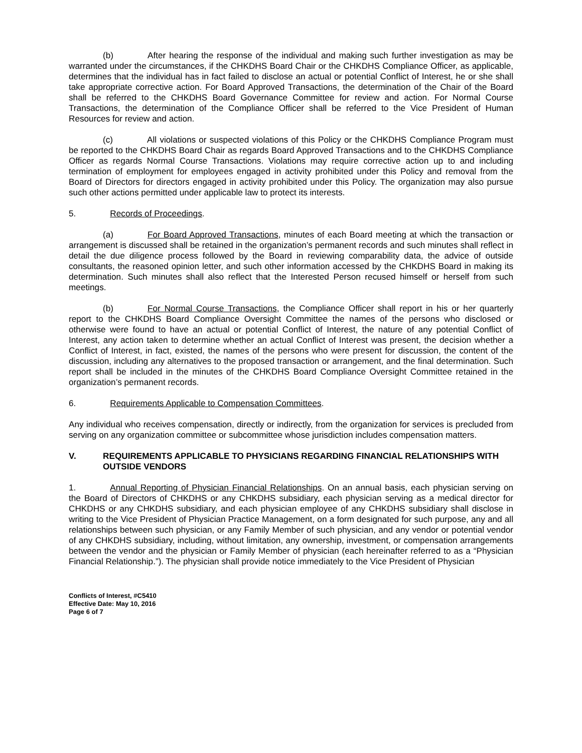(b) After hearing the response of the individual and making such further investigation as may be warranted under the circumstances, if the CHKDHS Board Chair or the CHKDHS Compliance Officer, as applicable, determines that the individual has in fact failed to disclose an actual or potential Conflict of Interest, he or she shall take appropriate corrective action. For Board Approved Transactions, the determination of the Chair of the Board shall be referred to the CHKDHS Board Governance Committee for review and action. For Normal Course Transactions, the determination of the Compliance Officer shall be referred to the Vice President of Human Resources for review and action.
(c) All violations or suspected violations of this Policy or the CHKDHS Compliance Program must be reported to the CHKDHS Board Chair as regards Board Approved Transactions and to the CHKDHS Compliance Officer as regards Normal Course Transactions. Violations may require corrective action up to and including termination of employment for employees engaged in activity prohibited under this Policy and removal from the Board of Directors for directors engaged in activity prohibited under this Policy. The organization may also pursue such other actions permitted under applicable law to protect its interests.
5. Records of Proceedings.
(a) For Board Approved Transactions, minutes of each Board meeting at which the transaction or arrangement is discussed shall be retained in the organization’s permanent records and such minutes shall reflect in detail the due diligence process followed by the Board in reviewing comparability data, the advice of outside consultants, the reasoned opinion letter, and such other information accessed by the CHKDHS Board in making its determination. Such minutes shall also reflect that the Interested Person recused himself or herself from such meetings.
(b) For Normal Course Transactions, the Compliance Officer shall report in his or her quarterly report to the CHKDHS Board Compliance Oversight Committee the names of the persons who disclosed or otherwise were found to have an actual or potential Conflict of Interest, the nature of any potential Conflict of Interest, any action taken to determine whether an actual Conflict of Interest was present, the decision whether a Conflict of Interest, in fact, existed, the names of the persons who were present for discussion, the content of the discussion, including any alternatives to the proposed transaction or arrangement, and the final determination. Such report shall be included in the minutes of the CHKDHS Board Compliance Oversight Committee retained in the organization’s permanent records.
6. Requirements Applicable to Compensation Committees.
Any individual who receives compensation, directly or indirectly, from the organization for services is precluded from serving on any organization committee or subcommittee whose jurisdiction includes compensation matters.
V. REQUIREMENTS APPLICABLE TO PHYSICIANS REGARDING FINANCIAL RELATIONSHIPS WITH OUTSIDE VENDORS
1. Annual Reporting of Physician Financial Relationships. On an annual basis, each physician serving on the Board of Directors of CHKDHS or any CHKDHS subsidiary, each physician serving as a medical director for CHKDHS or any CHKDHS subsidiary, and each physician employee of any CHKDHS subsidiary shall disclose in writing to the Vice President of Physician Practice Management, on a form designated for such purpose, any and all relationships between such physician, or any Family Member of such physician, and any vendor or potential vendor of any CHKDHS subsidiary, including, without limitation, any ownership, investment, or compensation arrangements between the vendor and the physician or Family Member of physician (each hereinafter referred to as a “Physician Financial Relationship.”). The physician shall provide notice immediately to the Vice President of Physician
Conflicts of Interest, #C5410
Effective Date: May 10, 2016
Page 6 of 7